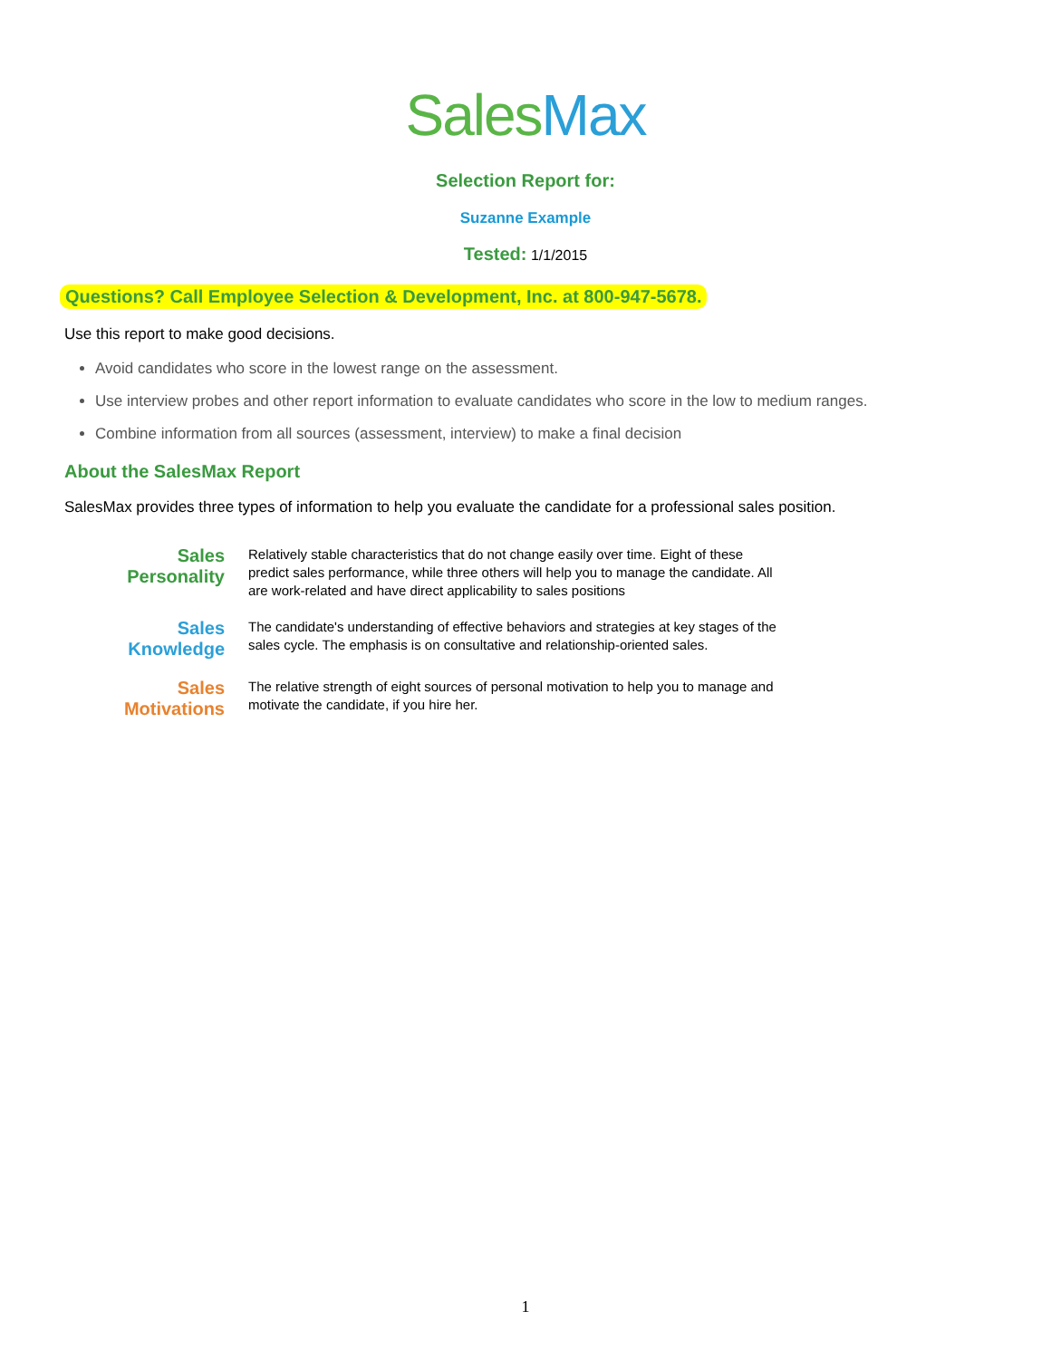Sales Max
Selection Report for:
Suzanne Example
Tested: 1/1/2015
Questions? Call Employee Selection & Development, Inc. at 800-947-5678.
Use this report to make good decisions.
Avoid candidates who score in the lowest range on the assessment.
Use interview probes and other report information to evaluate candidates who score in the low to medium ranges.
Combine information from all sources (assessment, interview) to make a final decision
About the SalesMax Report
SalesMax provides three types of information to help you evaluate the candidate for a professional sales position.
Sales
Personality
Relatively stable characteristics that do not change easily over time. Eight of these predict sales performance, while three others will help you to manage the candidate. All are work-related and have direct applicability to sales positions
Sales
Knowledge
The candidate's understanding of effective behaviors and strategies at key stages of the sales cycle. The emphasis is on consultative and relationship-oriented sales.
Sales
Motivations
The relative strength of eight sources of personal motivation to help you to manage and motivate the candidate, if you hire her.
1